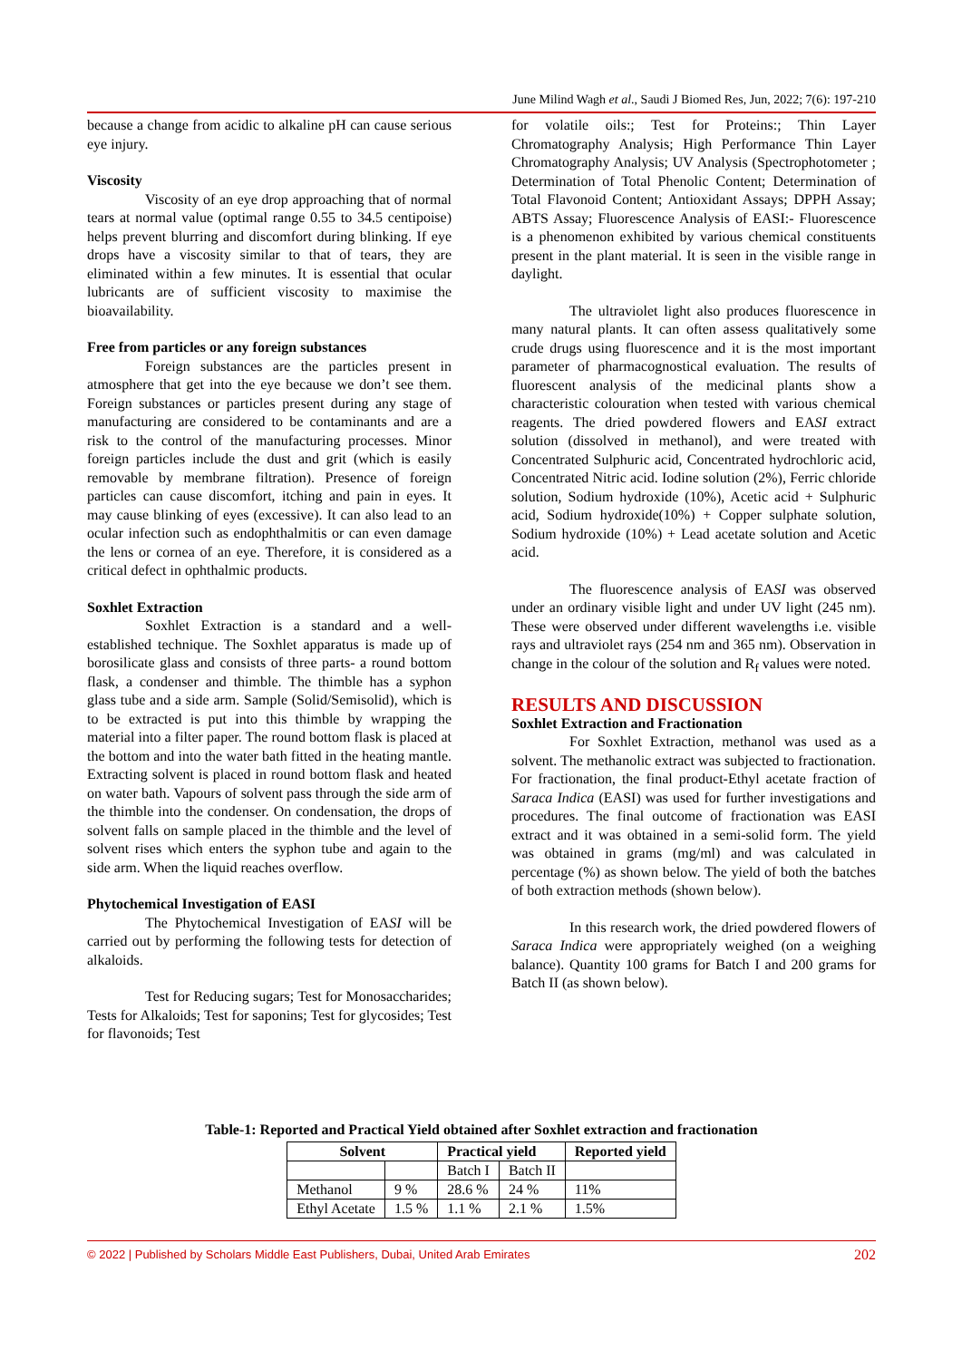June Milind Wagh et al., Saudi J Biomed Res, Jun, 2022; 7(6): 197-210
because a change from acidic to alkaline pH can cause serious eye injury.
Viscosity
Viscosity of an eye drop approaching that of normal tears at normal value (optimal range 0.55 to 34.5 centipoise) helps prevent blurring and discomfort during blinking. If eye drops have a viscosity similar to that of tears, they are eliminated within a few minutes. It is essential that ocular lubricants are of sufficient viscosity to maximise the bioavailability.
Free from particles or any foreign substances
Foreign substances are the particles present in atmosphere that get into the eye because we don’t see them. Foreign substances or particles present during any stage of manufacturing are considered to be contaminants and are a risk to the control of the manufacturing processes. Minor foreign particles include the dust and grit (which is easily removable by membrane filtration). Presence of foreign particles can cause discomfort, itching and pain in eyes. It may cause blinking of eyes (excessive). It can also lead to an ocular infection such as endophthalmitis or can even damage the lens or cornea of an eye. Therefore, it is considered as a critical defect in ophthalmic products.
Soxhlet Extraction
Soxhlet Extraction is a standard and a well-established technique. The Soxhlet apparatus is made up of borosilicate glass and consists of three parts- a round bottom flask, a condenser and thimble. The thimble has a syphon glass tube and a side arm. Sample (Solid/Semisolid), which is to be extracted is put into this thimble by wrapping the material into a filter paper. The round bottom flask is placed at the bottom and into the water bath fitted in the heating mantle. Extracting solvent is placed in round bottom flask and heated on water bath. Vapours of solvent pass through the side arm of the thimble into the condenser. On condensation, the drops of solvent falls on sample placed in the thimble and the level of solvent rises which enters the syphon tube and again to the side arm. When the liquid reaches overflow.
Phytochemical Investigation of EASI
The Phytochemical Investigation of EASI will be carried out by performing the following tests for detection of alkaloids.
Test for Reducing sugars; Test for Monosaccharides; Tests for Alkaloids; Test for saponins; Test for glycosides; Test for flavonoids; Test
for volatile oils:; Test for Proteins:; Thin Layer Chromatography Analysis; High Performance Thin Layer Chromatography Analysis; UV Analysis (Spectrophotometer ; Determination of Total Phenolic Content; Determination of Total Flavonoid Content; Antioxidant Assays; DPPH Assay; ABTS Assay; Fluorescence Analysis of EASI:- Fluorescence is a phenomenon exhibited by various chemical constituents present in the plant material. It is seen in the visible range in daylight.
The ultraviolet light also produces fluorescence in many natural plants. It can often assess qualitatively some crude drugs using fluorescence and it is the most important parameter of pharmacognostical evaluation. The results of fluorescent analysis of the medicinal plants show a characteristic colouration when tested with various chemical reagents. The dried powdered flowers and EASI extract solution (dissolved in methanol), and were treated with Concentrated Sulphuric acid, Concentrated hydrochloric acid, Concentrated Nitric acid. Iodine solution (2%), Ferric chloride solution, Sodium hydroxide (10%), Acetic acid + Sulphuric acid, Sodium hydroxide(10%) + Copper sulphate solution, Sodium hydroxide (10%) + Lead acetate solution and Acetic acid.
The fluorescence analysis of EASI was observed under an ordinary visible light and under UV light (245 nm). These were observed under different wavelengths i.e. visible rays and ultraviolet rays (254 nm and 365 nm). Observation in change in the colour of the solution and R<sub>f</sub> values were noted.
RESULTS AND DISCUSSION
Soxhlet Extraction and Fractionation
For Soxhlet Extraction, methanol was used as a solvent. The methanolic extract was subjected to fractionation. For fractionation, the final product-Ethyl acetate fraction of Saraca Indica (EASI) was used for further investigations and procedures. The final outcome of fractionation was EASI extract and it was obtained in a semi-solid form. The yield was obtained in grams (mg/ml) and was calculated in percentage (%) as shown below. The yield of both the batches of both extraction methods (shown below).
In this research work, the dried powdered flowers of Saraca Indica were appropriately weighed (on a weighing balance). Quantity 100 grams for Batch I and 200 grams for Batch II (as shown below).
Table-1: Reported and Practical Yield obtained after Soxhlet extraction and fractionation
| Solvent | | Practical yield | | Reported yield |
| --- | --- | --- | --- | --- |
| | | Batch I | Batch II | |
| Methanol | 9 % | 28.6 % | 24 % | 11% |
| Ethyl Acetate | 1.5 % | 1.1 % | 2.1 % | 1.5% |
© 2022 | Published by Scholars Middle East Publishers, Dubai, United Arab Emirates 202